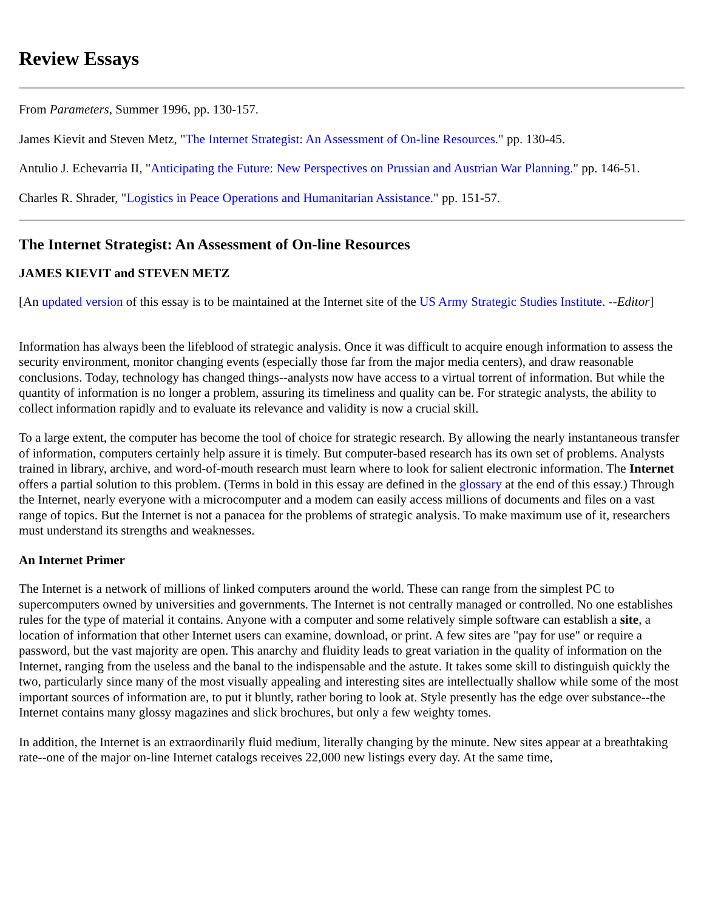Review Essays
From Parameters, Summer 1996, pp. 130-157.
James Kievit and Steven Metz, "The Internet Strategist: An Assessment of On-line Resources." pp. 130-45.
Antulio J. Echevarria II, "Anticipating the Future: New Perspectives on Prussian and Austrian War Planning." pp. 146-51.
Charles R. Shrader, "Logistics in Peace Operations and Humanitarian Assistance." pp. 151-57.
The Internet Strategist: An Assessment of On-line Resources
JAMES KIEVIT and STEVEN METZ
[An updated version of this essay is to be maintained at the Internet site of the US Army Strategic Studies Institute. --Editor]
Information has always been the lifeblood of strategic analysis. Once it was difficult to acquire enough information to assess the security environment, monitor changing events (especially those far from the major media centers), and draw reasonable conclusions. Today, technology has changed things--analysts now have access to a virtual torrent of information. But while the quantity of information is no longer a problem, assuring its timeliness and quality can be. For strategic analysts, the ability to collect information rapidly and to evaluate its relevance and validity is now a crucial skill.
To a large extent, the computer has become the tool of choice for strategic research. By allowing the nearly instantaneous transfer of information, computers certainly help assure it is timely. But computer-based research has its own set of problems. Analysts trained in library, archive, and word-of-mouth research must learn where to look for salient electronic information. The Internet offers a partial solution to this problem. (Terms in bold in this essay are defined in the glossary at the end of this essay.) Through the Internet, nearly everyone with a microcomputer and a modem can easily access millions of documents and files on a vast range of topics. But the Internet is not a panacea for the problems of strategic analysis. To make maximum use of it, researchers must understand its strengths and weaknesses.
An Internet Primer
The Internet is a network of millions of linked computers around the world. These can range from the simplest PC to supercomputers owned by universities and governments. The Internet is not centrally managed or controlled. No one establishes rules for the type of material it contains. Anyone with a computer and some relatively simple software can establish a site, a location of information that other Internet users can examine, download, or print. A few sites are "pay for use" or require a password, but the vast majority are open. This anarchy and fluidity leads to great variation in the quality of information on the Internet, ranging from the useless and the banal to the indispensable and the astute. It takes some skill to distinguish quickly the two, particularly since many of the most visually appealing and interesting sites are intellectually shallow while some of the most important sources of information are, to put it bluntly, rather boring to look at. Style presently has the edge over substance--the Internet contains many glossy magazines and slick brochures, but only a few weighty tomes.
In addition, the Internet is an extraordinarily fluid medium, literally changing by the minute. New sites appear at a breathtaking rate--one of the major on-line Internet catalogs receives 22,000 new listings every day. At the same time,